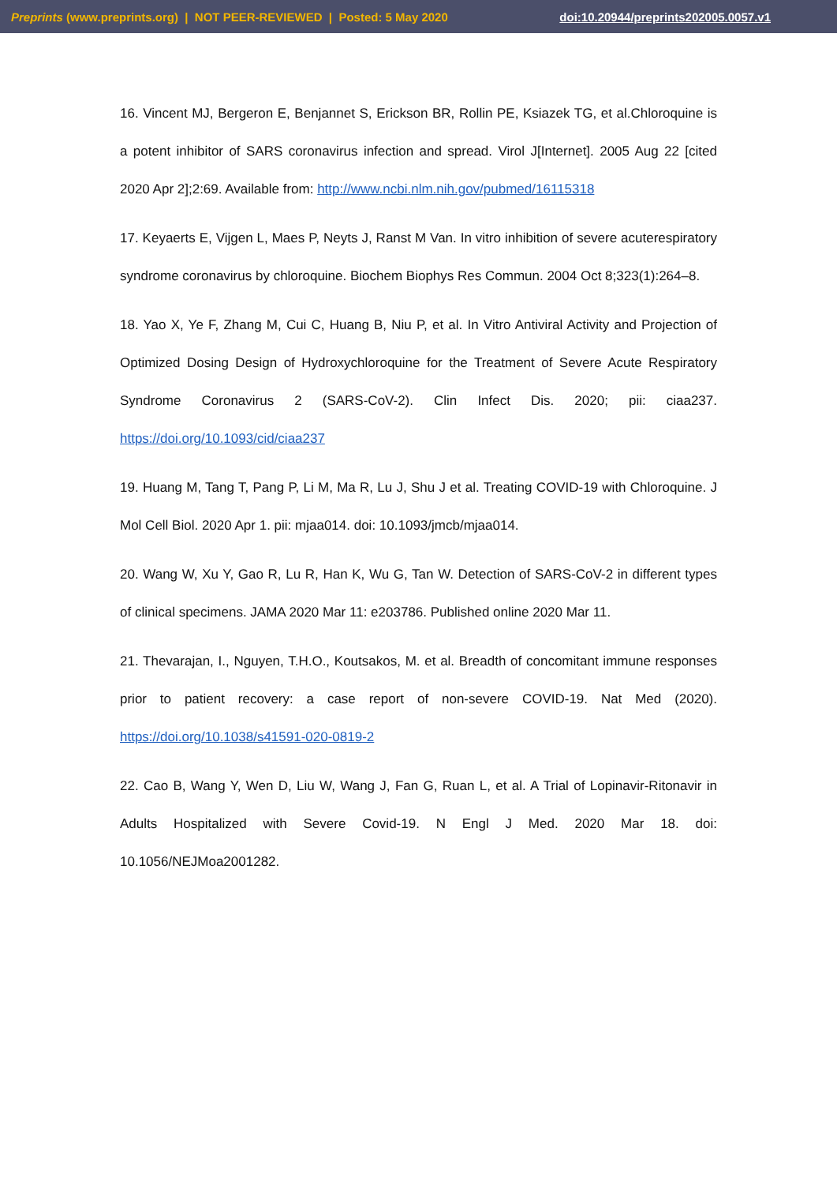Preprints (www.preprints.org) | NOT PEER-REVIEWED | Posted: 5 May 2020 doi:10.20944/preprints202005.0057.v1
16. Vincent MJ, Bergeron E, Benjannet S, Erickson BR, Rollin PE, Ksiazek TG, et al.Chloroquine is a potent inhibitor of SARS coronavirus infection and spread. Virol J[Internet]. 2005 Aug 22 [cited 2020 Apr 2];2:69. Available from: http://www.ncbi.nlm.nih.gov/pubmed/16115318
17. Keyaerts E, Vijgen L, Maes P, Neyts J, Ranst M Van. In vitro inhibition of severe acuterespiratory syndrome coronavirus by chloroquine. Biochem Biophys Res Commun. 2004 Oct 8;323(1):264–8.
18. Yao X, Ye F, Zhang M, Cui C, Huang B, Niu P, et al. In Vitro Antiviral Activity and Projection of Optimized Dosing Design of Hydroxychloroquine for the Treatment of Severe Acute Respiratory Syndrome Coronavirus 2 (SARS-CoV-2). Clin Infect Dis. 2020; pii: ciaa237. https://doi.org/10.1093/cid/ciaa237
19. Huang M, Tang T, Pang P, Li M, Ma R, Lu J, Shu J et al. Treating COVID-19 with Chloroquine. J Mol Cell Biol. 2020 Apr 1. pii: mjaa014. doi: 10.1093/jmcb/mjaa014.
20. Wang W, Xu Y, Gao R, Lu R, Han K, Wu G, Tan W. Detection of SARS-CoV-2 in different types of clinical specimens. JAMA 2020 Mar 11: e203786. Published online 2020 Mar 11.
21. Thevarajan, I., Nguyen, T.H.O., Koutsakos, M. et al. Breadth of concomitant immune responses prior to patient recovery: a case report of non-severe COVID-19. Nat Med (2020). https://doi.org/10.1038/s41591-020-0819-2
22. Cao B, Wang Y, Wen D, Liu W, Wang J, Fan G, Ruan L, et al. A Trial of Lopinavir-Ritonavir in Adults Hospitalized with Severe Covid-19. N Engl J Med. 2020 Mar 18. doi: 10.1056/NEJMoa2001282.